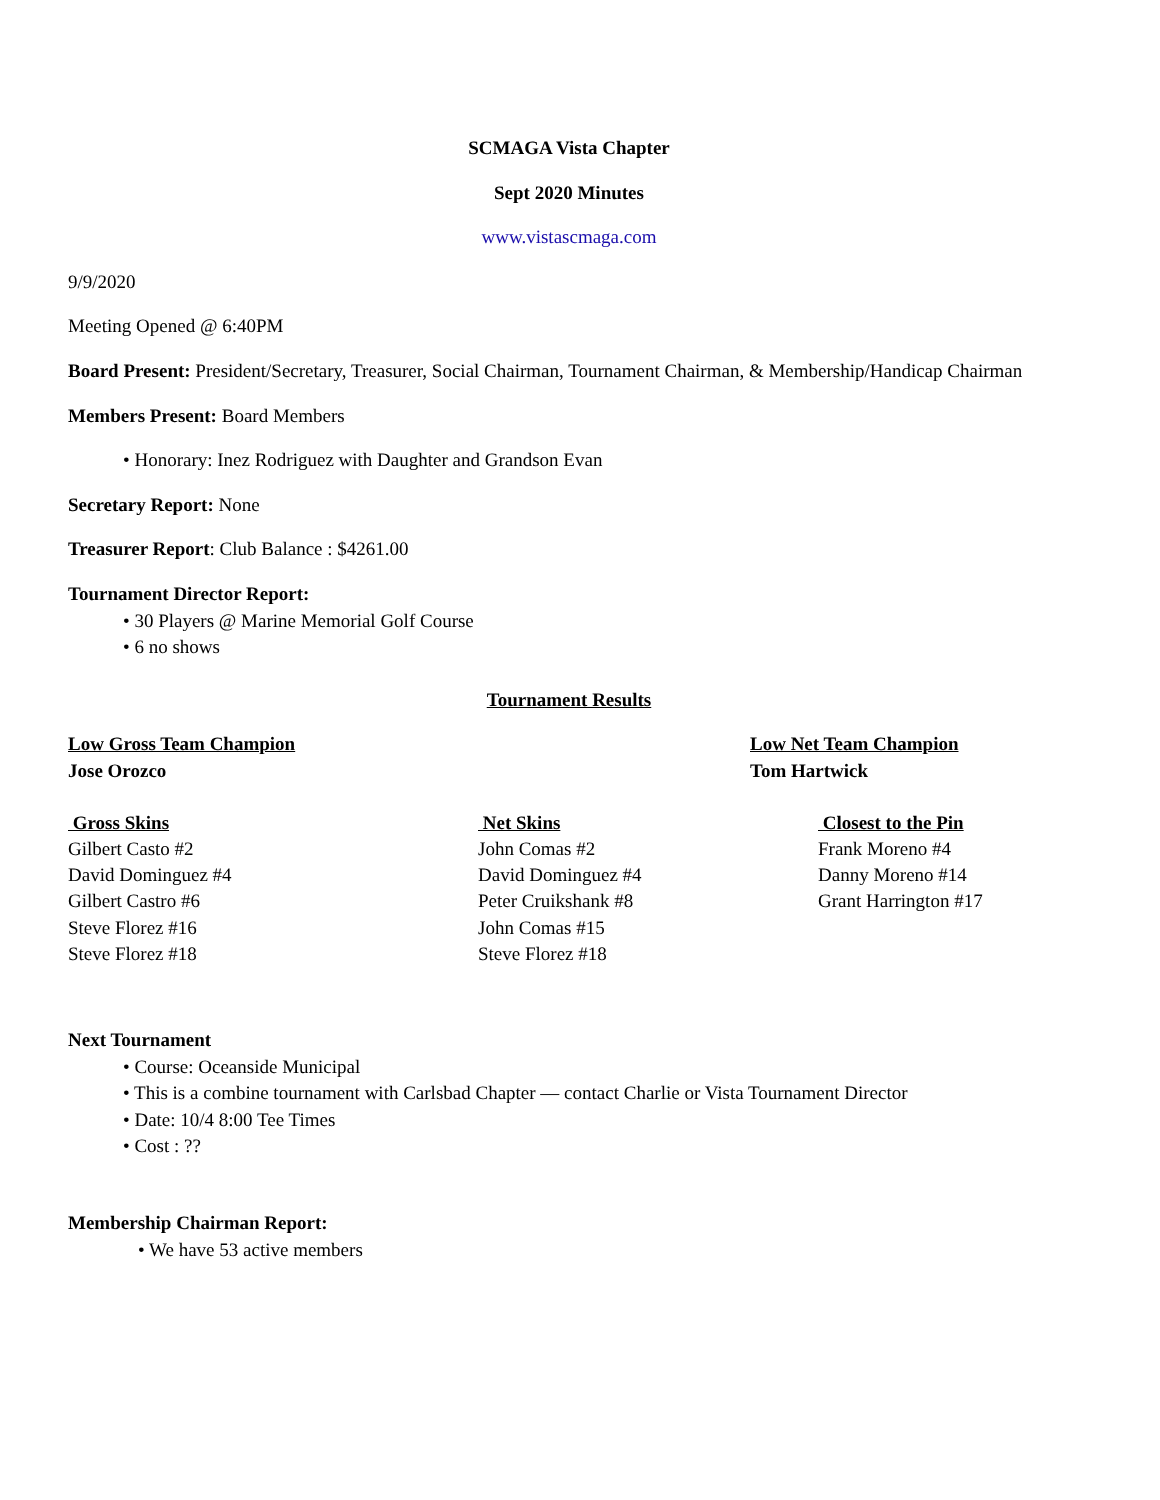SCMAGA Vista Chapter
Sept 2020 Minutes
www.vistascmaga.com
9/9/2020
Meeting Opened @ 6:40PM
Board Present: President/Secretary, Treasurer, Social Chairman, Tournament Chairman, & Membership/Handicap Chairman
Members Present: Board Members
Honorary: Inez Rodriguez with Daughter and Grandson Evan
Secretary Report: None
Treasurer Report: Club Balance : $4261.00
Tournament Director Report:
30 Players @ Marine Memorial Golf Course
6 no shows
Tournament Results
Low Gross Team Champion
Jose Orozco
Low Net Team Champion
Tom Hartwick
Gross Skins
Gilbert Casto #2
David Dominguez #4
Gilbert Castro #6
Steve Florez #16
Steve Florez #18
Net Skins
John Comas #2
David Dominguez #4
Peter Cruikshank #8
John Comas #15
Steve Florez #18
Closest to the Pin
Frank Moreno #4
Danny Moreno #14
Grant Harrington #17
Next Tournament
Course: Oceanside Municipal
This is a combine tournament with Carlsbad Chapter — contact Charlie or Vista Tournament Director
Date: 10/4 8:00 Tee Times
Cost : ??
Membership Chairman Report:
We have 53 active members